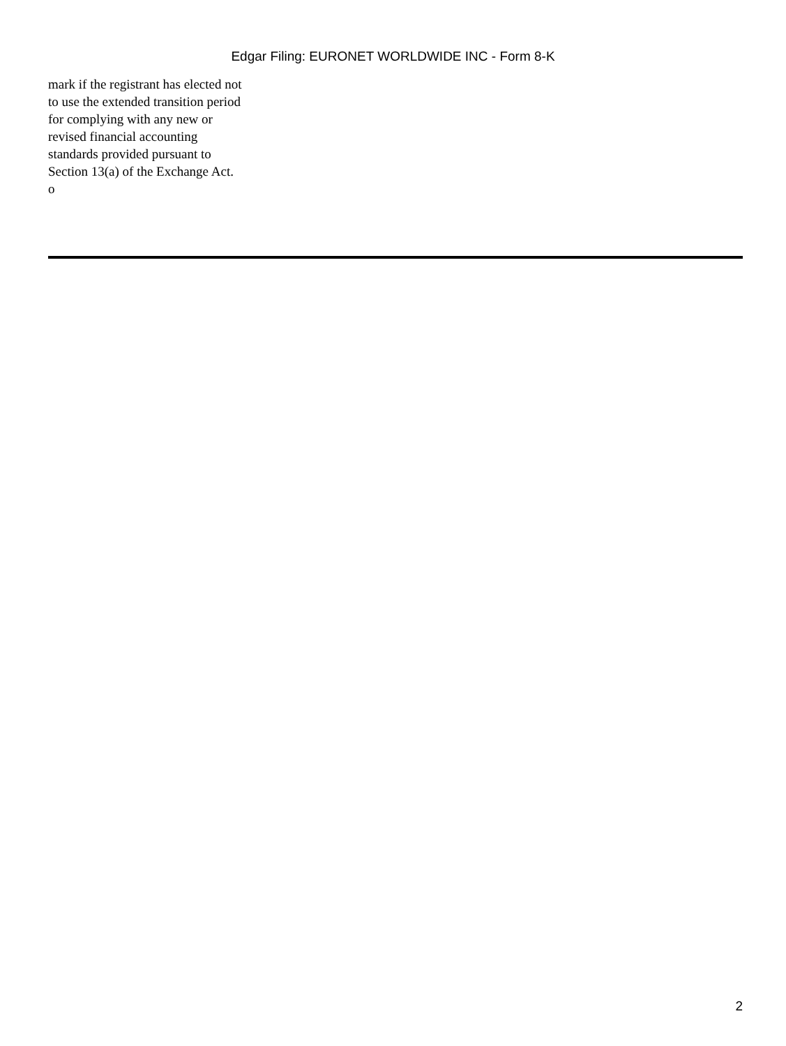Edgar Filing: EURONET WORLDWIDE INC - Form 8-K
mark if the registrant has elected not to use the extended transition period for complying with any new or revised financial accounting standards provided pursuant to Section 13(a) of the Exchange Act. o
2